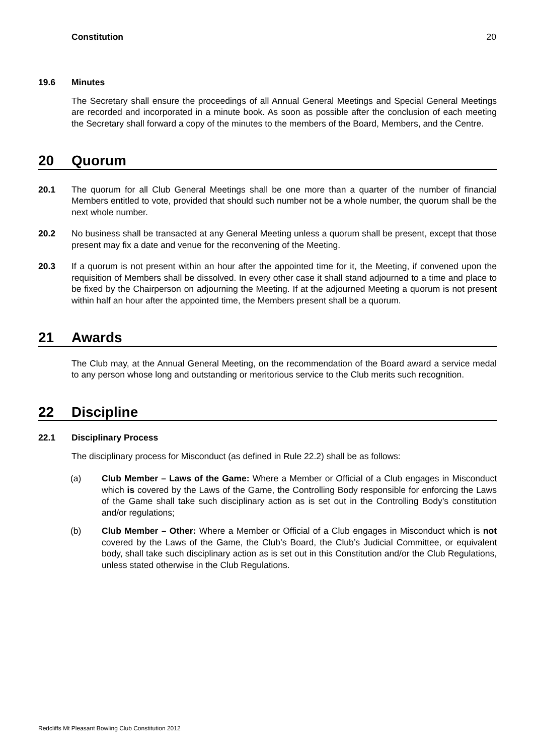Constitution 20
19.6 Minutes
The Secretary shall ensure the proceedings of all Annual General Meetings and Special General Meetings are recorded and incorporated in a minute book. As soon as possible after the conclusion of each meeting the Secretary shall forward a copy of the minutes to the members of the Board, Members, and the Centre.
20 Quorum
20.1 The quorum for all Club General Meetings shall be one more than a quarter of the number of financial Members entitled to vote, provided that should such number not be a whole number, the quorum shall be the next whole number.
20.2 No business shall be transacted at any General Meeting unless a quorum shall be present, except that those present may fix a date and venue for the reconvening of the Meeting.
20.3 If a quorum is not present within an hour after the appointed time for it, the Meeting, if convened upon the requisition of Members shall be dissolved. In every other case it shall stand adjourned to a time and place to be fixed by the Chairperson on adjourning the Meeting. If at the adjourned Meeting a quorum is not present within half an hour after the appointed time, the Members present shall be a quorum.
21 Awards
The Club may, at the Annual General Meeting, on the recommendation of the Board award a service medal to any person whose long and outstanding or meritorious service to the Club merits such recognition.
22 Discipline
22.1 Disciplinary Process
The disciplinary process for Misconduct (as defined in Rule 22.2) shall be as follows:
(a) Club Member – Laws of the Game: Where a Member or Official of a Club engages in Misconduct which is covered by the Laws of the Game, the Controlling Body responsible for enforcing the Laws of the Game shall take such disciplinary action as is set out in the Controlling Body’s constitution and/or regulations;
(b) Club Member – Other: Where a Member or Official of a Club engages in Misconduct which is not covered by the Laws of the Game, the Club’s Board, the Club’s Judicial Committee, or equivalent body, shall take such disciplinary action as is set out in this Constitution and/or the Club Regulations, unless stated otherwise in the Club Regulations.
Redcliffs Mt Pleasant Bowling Club Constitution 2012